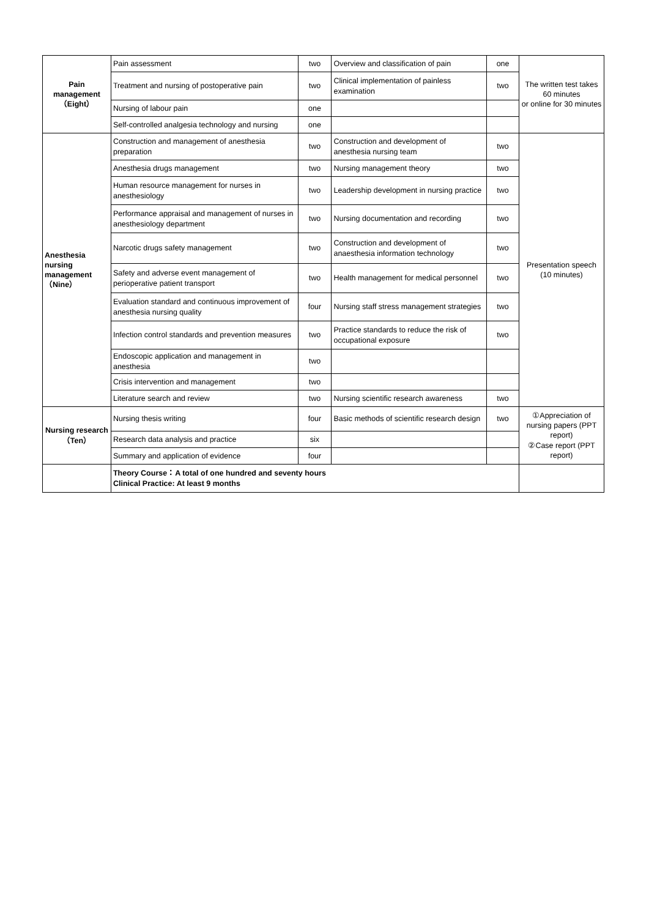| Pain management （Eight） | Pain assessment | two | Overview and classification of pain | one | The written test takes 60 minutes or online for 30 minutes |
| | Treatment and nursing of postoperative pain | two | Clinical implementation of painless examination | two | |
| | Nursing of labour pain | one | | | |
| | Self-controlled analgesia technology and nursing | one | | | |
| Anesthesia nursing management （Nine） | Construction and management of anesthesia preparation | two | Construction and development of anesthesia nursing team | two | Presentation speech (10 minutes) |
| | Anesthesia drugs management | two | Nursing management theory | two | |
| | Human resource management for nurses in anesthesiology | two | Leadership development in nursing practice | two | |
| | Performance appraisal and management of nurses in anesthesiology department | two | Nursing documentation and recording | two | |
| | Narcotic drugs safety management | two | Construction and development of anaesthesia information technology | two | |
| | Safety and adverse event management of perioperative patient transport | two | Health management for medical personnel | two | |
| | Evaluation standard and continuous improvement of anesthesia nursing quality | four | Nursing staff stress management strategies | two | |
| | Infection control standards and prevention measures | two | Practice standards to reduce the risk of occupational exposure | two | |
| | Endoscopic application and management in anesthesia | two | | | |
| | Crisis intervention and management | two | | | |
| | Literature search and review | two | Nursing scientific research awareness | two | |
| Nursing research （Ten） | Nursing thesis writing | four | Basic methods of scientific research design | two | ①Appreciation of nursing papers (PPT report) ②Case report (PPT report) |
| | Research data analysis and practice | six | | | |
| | Summary and application of evidence | four | | | |
| | Theory Course：A total of one hundred and seventy hours Clinical Practice: At least 9 months | | | | |